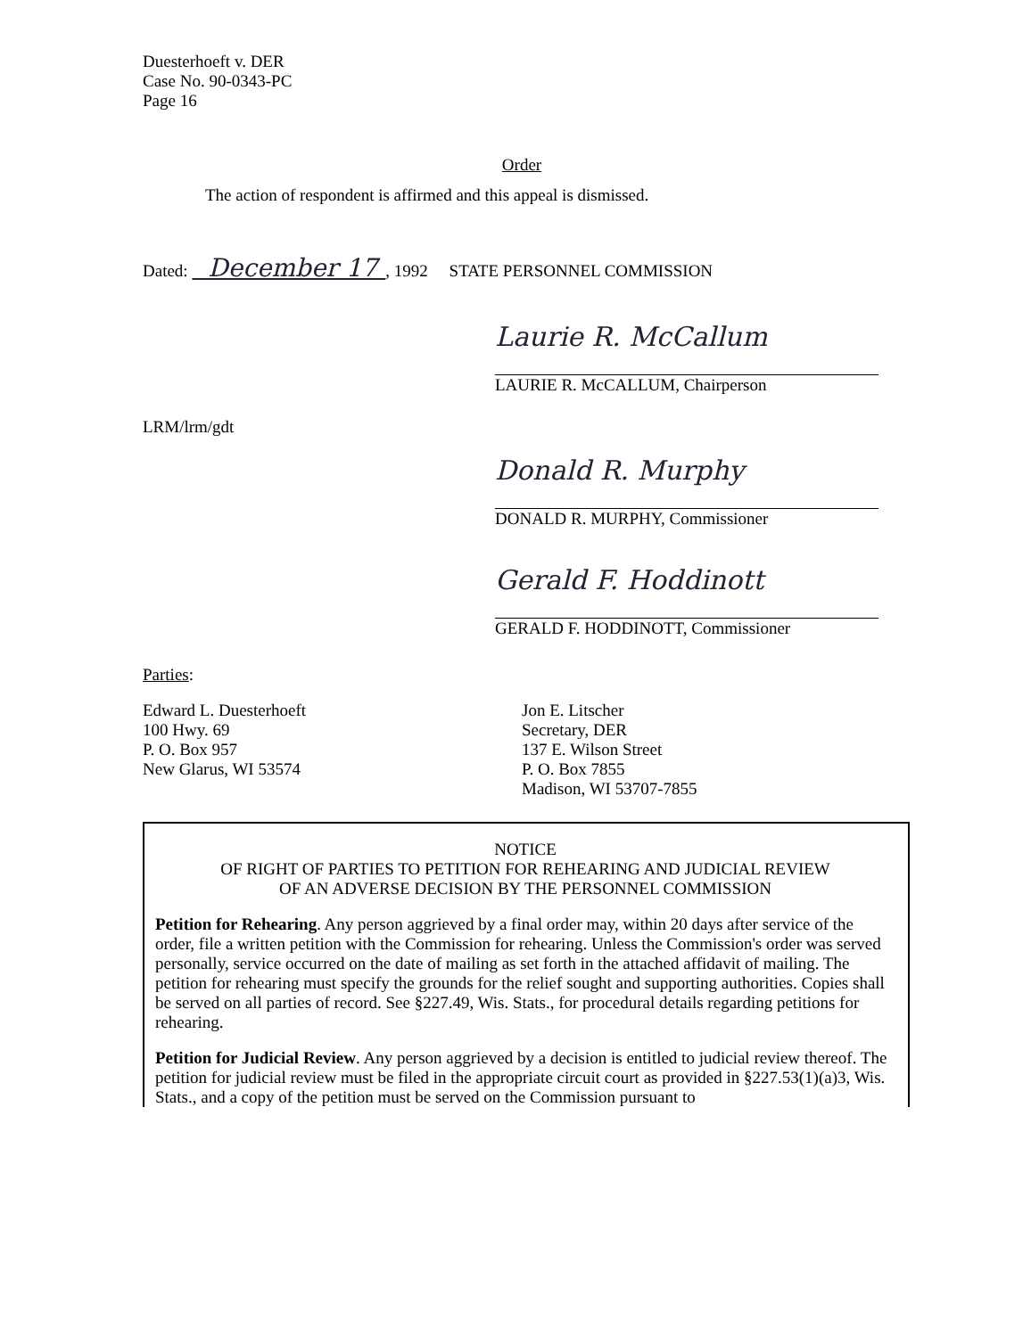Duesterhoeft v. DER
Case No. 90-0343-PC
Page 16
Order
The action of respondent is affirmed and this appeal is dismissed.
Dated: December 17 , 1992 STATE PERSONNEL COMMISSION
Laurie R. McCallum
LAURIE R. McCALLUM, Chairperson
LRM/lrm/gdt
Donald R. Murphy
DONALD R. MURPHY, Commissioner
Gerald F. Hoddinott
GERALD F. HODDINOTT, Commissioner
Parties:
Edward L. Duesterhoeft
100 Hwy. 69
P. O. Box 957
New Glarus, WI 53574
Jon E. Litscher
Secretary, DER
137 E. Wilson Street
P. O. Box 7855
Madison, WI 53707-7855
NOTICE
OF RIGHT OF PARTIES TO PETITION FOR REHEARING AND JUDICIAL REVIEW
OF AN ADVERSE DECISION BY THE PERSONNEL COMMISSION
Petition for Rehearing. Any person aggrieved by a final order may, within 20 days after service of the order, file a written petition with the Commission for rehearing. Unless the Commission's order was served personally, service occurred on the date of mailing as set forth in the attached affidavit of mailing. The petition for rehearing must specify the grounds for the relief sought and supporting authorities. Copies shall be served on all parties of record. See §227.49, Wis. Stats., for procedural details regarding petitions for rehearing.
Petition for Judicial Review. Any person aggrieved by a decision is entitled to judicial review thereof. The petition for judicial review must be filed in the appropriate circuit court as provided in §227.53(1)(a)3, Wis. Stats., and a copy of the petition must be served on the Commission pursuant to